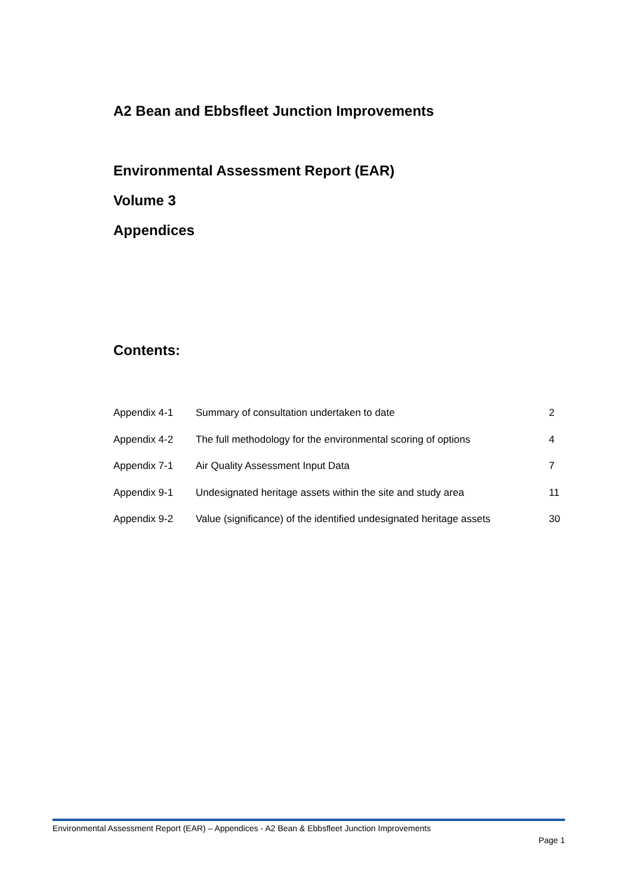A2 Bean and Ebbsfleet Junction Improvements
Environmental Assessment Report (EAR)
Volume 3
Appendices
Contents:
| Appendix 4-1 | Summary of consultation undertaken to date | 2 |
| Appendix 4-2 | The full methodology for the environmental scoring of options | 4 |
| Appendix 7-1 | Air Quality Assessment Input Data | 7 |
| Appendix 9-1 | Undesignated heritage assets within the site and study area | 11 |
| Appendix 9-2 | Value (significance) of the identified undesignated heritage assets | 30 |
Environmental Assessment Report (EAR) – Appendices - A2 Bean & Ebbsfleet Junction Improvements
Page 1